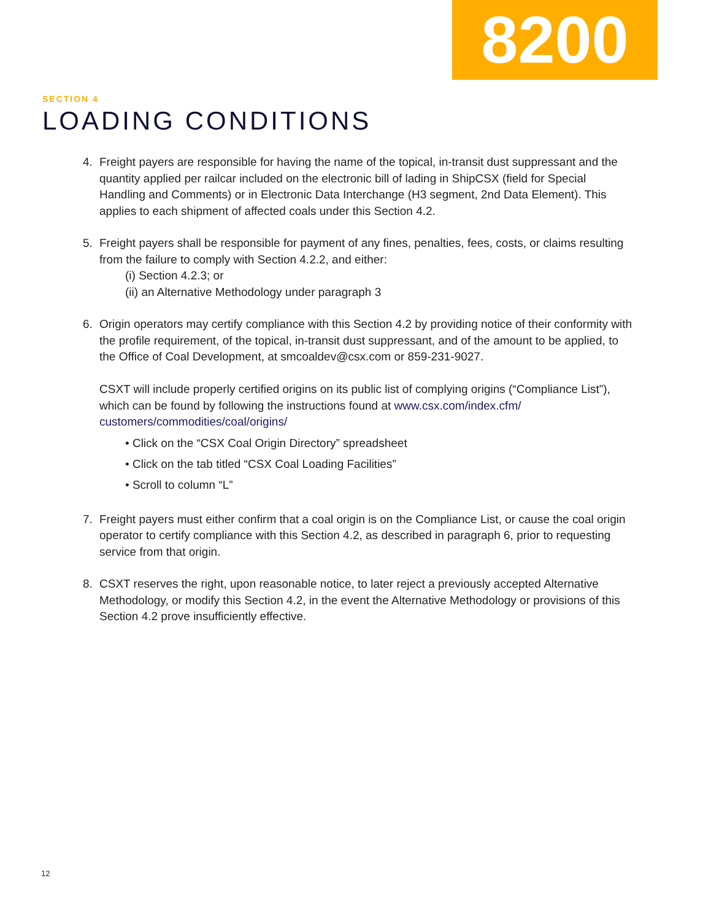8200
SECTION 4
LOADING CONDITIONS
4. Freight payers are responsible for having the name of the topical, in-transit dust suppressant and the quantity applied per railcar included on the electronic bill of lading in ShipCSX (field for Special Handling and Comments) or in Electronic Data Interchange (H3 segment, 2nd Data Element). This applies to each shipment of affected coals under this Section 4.2.
5. Freight payers shall be responsible for payment of any fines, penalties, fees, costs, or claims resulting from the failure to comply with Section 4.2.2, and either:
(i) Section 4.2.3; or
(ii) an Alternative Methodology under paragraph 3
6. Origin operators may certify compliance with this Section 4.2 by providing notice of their conformity with the profile requirement, of the topical, in-transit dust suppressant, and of the amount to be applied, to the Office of Coal Development, at smcoaldev@csx.com or 859-231-9027.
CSXT will include properly certified origins on its public list of complying origins (“Compliance List”), which can be found by following the instructions found at www.csx.com/index.cfm/ customers/commodities/coal/origins/
• Click on the “CSX Coal Origin Directory” spreadsheet
• Click on the tab titled “CSX Coal Loading Facilities”
• Scroll to column “L”
7. Freight payers must either confirm that a coal origin is on the Compliance List, or cause the coal origin operator to certify compliance with this Section 4.2, as described in paragraph 6, prior to requesting service from that origin.
8. CSXT reserves the right, upon reasonable notice, to later reject a previously accepted Alternative Methodology, or modify this Section 4.2, in the event the Alternative Methodology or provisions of this Section 4.2 prove insufficiently effective.
12